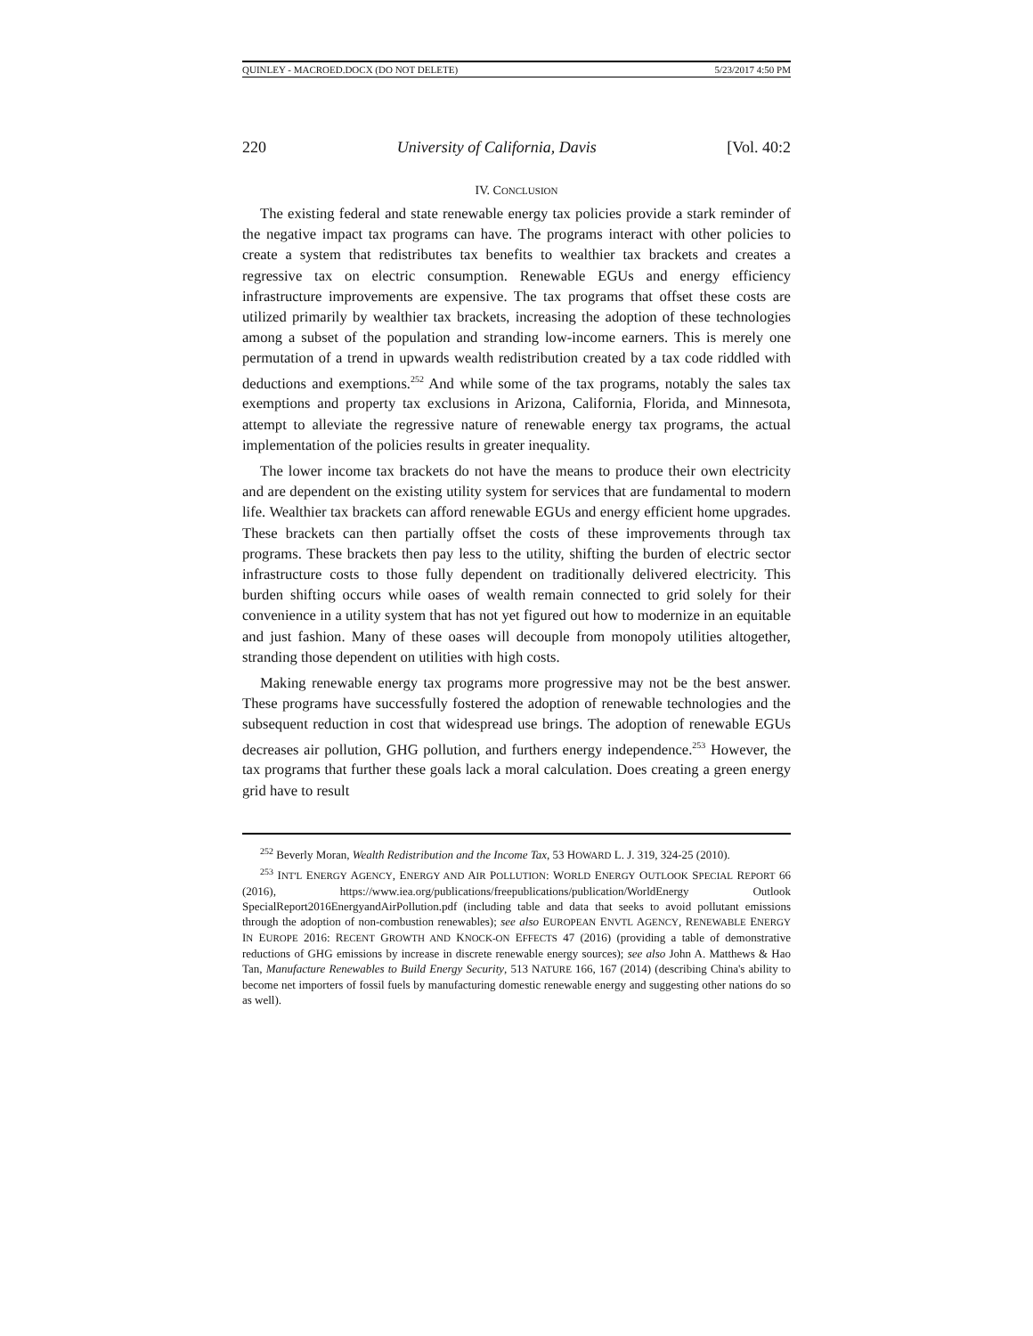QUINLEY - MACROED.DOCX (DO NOT DELETE) 5/23/2017 4:50 PM
220 University of California, Davis [Vol. 40:2
IV. CONCLUSION
The existing federal and state renewable energy tax policies provide a stark reminder of the negative impact tax programs can have. The programs interact with other policies to create a system that redistributes tax benefits to wealthier tax brackets and creates a regressive tax on electric consumption. Renewable EGUs and energy efficiency infrastructure improvements are expensive. The tax programs that offset these costs are utilized primarily by wealthier tax brackets, increasing the adoption of these technologies among a subset of the population and stranding low-income earners. This is merely one permutation of a trend in upwards wealth redistribution created by a tax code riddled with deductions and exemptions.<sup>252</sup> And while some of the tax programs, notably the sales tax exemptions and property tax exclusions in Arizona, California, Florida, and Minnesota, attempt to alleviate the regressive nature of renewable energy tax programs, the actual implementation of the policies results in greater inequality.
The lower income tax brackets do not have the means to produce their own electricity and are dependent on the existing utility system for services that are fundamental to modern life. Wealthier tax brackets can afford renewable EGUs and energy efficient home upgrades. These brackets can then partially offset the costs of these improvements through tax programs. These brackets then pay less to the utility, shifting the burden of electric sector infrastructure costs to those fully dependent on traditionally delivered electricity. This burden shifting occurs while oases of wealth remain connected to grid solely for their convenience in a utility system that has not yet figured out how to modernize in an equitable and just fashion. Many of these oases will decouple from monopoly utilities altogether, stranding those dependent on utilities with high costs.
Making renewable energy tax programs more progressive may not be the best answer. These programs have successfully fostered the adoption of renewable technologies and the subsequent reduction in cost that widespread use brings. The adoption of renewable EGUs decreases air pollution, GHG pollution, and furthers energy independence.<sup>253</sup> However, the tax programs that further these goals lack a moral calculation. Does creating a green energy grid have to result
<sup>252</sup> Beverly Moran, Wealth Redistribution and the Income Tax, 53 HOWARD L. J. 319, 324-25 (2010).
<sup>253</sup> INT'L ENERGY AGENCY, ENERGY AND AIR POLLUTION: WORLD ENERGY OUTLOOK SPECIAL REPORT 66 (2016), https://www.iea.org/publications/freepublications/publication/WorldEnergy Outlook SpecialReport2016EnergyandAirPollution.pdf (including table and data that seeks to avoid pollutant emissions through the adoption of non-combustion renewables); see also EUROPEAN ENVTL AGENCY, RENEWABLE ENERGY IN EUROPE 2016: RECENT GROWTH AND KNOCK-ON EFFECTS 47 (2016) (providing a table of demonstrative reductions of GHG emissions by increase in discrete renewable energy sources); see also John A. Matthews & Hao Tan, Manufacture Renewables to Build Energy Security, 513 NATURE 166, 167 (2014) (describing China's ability to become net importers of fossil fuels by manufacturing domestic renewable energy and suggesting other nations do so as well).